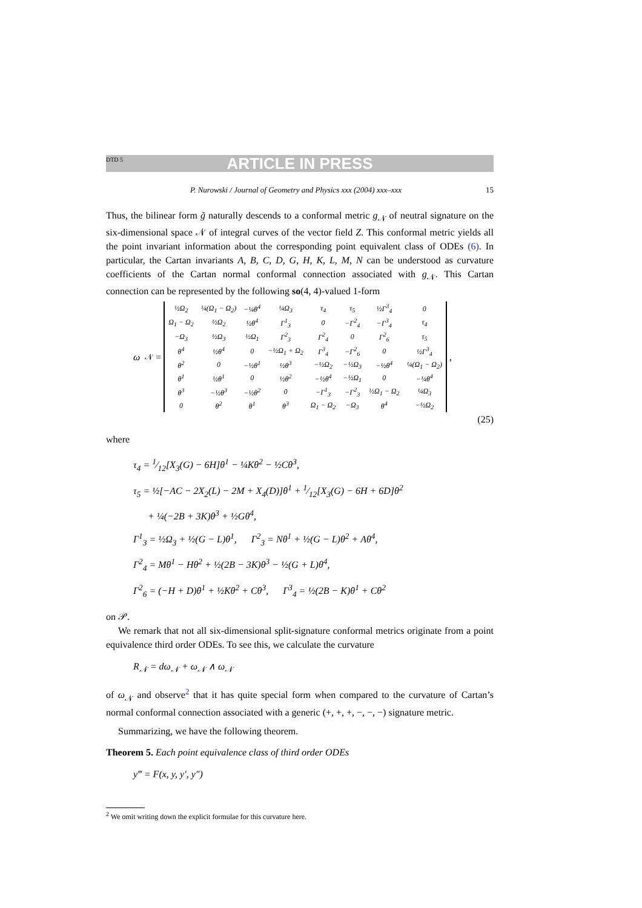DTD 5 ARTICLE IN PRESS
P. Nurowski / Journal of Geometry and Physics xxx (2004) xxx–xxx 15
Thus, the bilinear form g̃ naturally descends to a conformal metric g<sub>𝒩</sub> of neutral signature on the six-dimensional space 𝒩 of integral curves of the vector field Z. This conformal metric yields all the point invariant information about the corresponding point equivalent class of ODEs (6). In particular, the Cartan invariants A, B, C, D, G, H, K, L, M, N can be understood as curvature coefficients of the Cartan normal conformal connection associated with g<sub>𝒩</sub>. This Cartan connection can be represented by the following so(4, 4)-valued 1-form
ω<sub>𝒩</sub> =
| ½Ω<sub>2</sub> | ¼(Ω<sub>1</sub> − Ω<sub>2</sub>) | −¼θ<sup>4</sup> | ¼Ω<sub>3</sub> | τ<sub>4</sub> | τ<sub>5</sub> | ½Γ<sup>3</sup><sub>4</sub> | 0 |
| Ω<sub>1</sub> − Ω<sub>2</sub> | ½Ω<sub>2</sub> | ½θ<sup>4</sup> | Γ<sup>1</sup><sub>3</sub> | 0 | −Γ<sup>2</sup><sub>4</sub> | −Γ<sup>3</sup><sub>4</sub> | τ<sub>4</sub> |
| −Ω<sub>3</sub> | ½Ω<sub>3</sub> | ½Ω<sub>1</sub> | Γ<sup>2</sup><sub>3</sub> | Γ<sup>2</sup><sub>4</sub> | 0 | Γ<sup>2</sup><sub>6</sub> | τ<sub>5</sub> |
| θ<sup>4</sup> | ½θ<sup>4</sup> | 0 | −½Ω<sub>1</sub> + Ω<sub>2</sub> | Γ<sup>3</sup><sub>4</sub> | −Γ<sup>2</sup><sub>6</sub> | 0 | ½Γ<sup>3</sup><sub>4</sub> |
| θ<sup>2</sup> | 0 | −½θ<sup>1</sup> | ½θ<sup>3</sup> | −½Ω<sub>2</sub> | −½Ω<sub>3</sub> | −½θ<sup>4</sup> | ¼(Ω<sub>1</sub> − Ω<sub>2</sub>) |
| θ<sup>1</sup> | ½θ<sup>1</sup> | 0 | ½θ<sup>2</sup> | −½θ<sup>4</sup> | −½Ω<sub>1</sub> | 0 | −¼θ<sup>4</sup> |
| θ<sup>3</sup> | −½θ<sup>3</sup> | −½θ<sup>2</sup> | 0 | −Γ<sup>1</sup><sub>3</sub> | −Γ<sup>2</sup><sub>3</sub> | ½Ω<sub>1</sub> − Ω<sub>2</sub> | ¼Ω<sub>3</sub> |
| 0 | θ<sup>2</sup> | θ<sup>1</sup> | θ<sup>3</sup> | Ω<sub>1</sub> − Ω<sub>2</sub> | −Ω<sub>3</sub> | θ<sup>4</sup> | −½Ω<sub>2</sub> |
,
(25)
where
τ<sub>4</sub> = 1⁄12[X<sub>3</sub>(G) − 6H]θ<sup>1</sup> − ¼Kθ<sup>2</sup> − ½Cθ<sup>3</sup>,
τ<sub>5</sub> = ½[−AC − 2X<sub>2</sub>(L) − 2M + X<sub>4</sub>(D)]θ<sup>1</sup> + 1⁄12[X<sub>3</sub>(G) − 6H + 6D]θ<sup>2</sup>
+ ¼(−2B + 3K)θ<sup>3</sup> + ½Gθ<sup>4</sup>,
Γ<sup>1</sup><sub>3</sub> = ½Ω<sub>3</sub> + ½(G − L)θ<sup>1</sup>, Γ<sup>2</sup><sub>3</sub> = Nθ<sup>1</sup> + ½(G − L)θ<sup>2</sup> + Aθ<sup>4</sup>,
Γ<sup>2</sup><sub>4</sub> = Mθ<sup>1</sup> − Hθ<sup>2</sup> + ½(2B − 3K)θ<sup>3</sup> − ½(G + L)θ<sup>4</sup>,
Γ<sup>2</sup><sub>6</sub> = (−H + D)θ<sup>1</sup> + ½Kθ<sup>2</sup> + Cθ<sup>3</sup>, Γ<sup>3</sup><sub>4</sub> = ½(2B − K)θ<sup>1</sup> + Cθ<sup>2</sup>
on 𝒫.
We remark that not all six-dimensional split-signature conformal metrics originate from a point equivalence third order ODEs. To see this, we calculate the curvature
R<sub>𝒩</sub> = dω<sub>𝒩</sub> + ω<sub>𝒩</sub> ∧ ω<sub>𝒩</sub>
of ω<sub>𝒩</sub> and observe<sup>2</sup> that it has quite special form when compared to the curvature of Cartan’s normal conformal connection associated with a generic (+, +, +, −, −, −) signature metric.
Summarizing, we have the following theorem.
Theorem 5. Each point equivalence class of third order ODEs
y‴ = F(x, y, y′, y″)
<sup>2</sup> We omit writing down the explicit formulae for this curvature here.